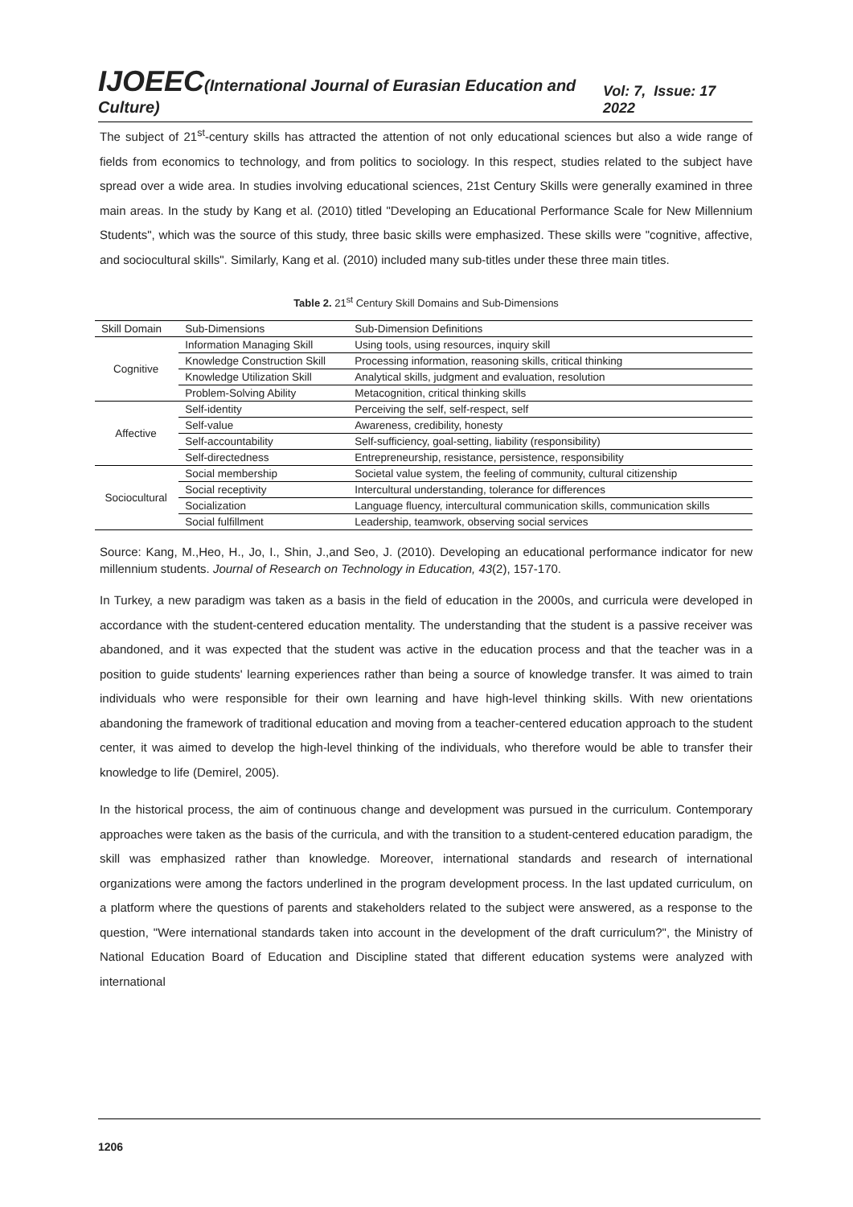IJOEEC(International Journal of Eurasian Education and Culture) Vol: 7, Issue: 17 2022
The subject of 21<sup>st</sup>-century skills has attracted the attention of not only educational sciences but also a wide range of fields from economics to technology, and from politics to sociology. In this respect, studies related to the subject have spread over a wide area. In studies involving educational sciences, 21st Century Skills were generally examined in three main areas. In the study by Kang et al. (2010) titled "Developing an Educational Performance Scale for New Millennium Students", which was the source of this study, three basic skills were emphasized. These skills were "cognitive, affective, and sociocultural skills". Similarly, Kang et al. (2010) included many sub-titles under these three main titles.
Table 2. 21<sup>st</sup> Century Skill Domains and Sub-Dimensions
| Skill Domain | Sub-Dimensions | Sub-Dimension Definitions |
| --- | --- | --- |
| Cognitive | Information Managing Skill | Using tools, using resources, inquiry skill |
| | Knowledge Construction Skill | Processing information, reasoning skills, critical thinking |
| | Knowledge Utilization Skill | Analytical skills, judgment and evaluation, resolution |
| | Problem-Solving Ability | Metacognition, critical thinking skills |
| Affective | Self-identity | Perceiving the self, self-respect, self |
| | Self-value | Awareness, credibility, honesty |
| | Self-accountability | Self-sufficiency, goal-setting, liability (responsibility) |
| | Self-directedness | Entrepreneurship, resistance, persistence, responsibility |
| Sociocultural | Social membership | Societal value system, the feeling of community, cultural citizenship |
| | Social receptivity | Intercultural understanding, tolerance for differences |
| | Socialization | Language fluency, intercultural communication skills, communication skills |
| | Social fulfillment | Leadership, teamwork, observing social services |
Source: Kang, M.,Heo, H., Jo, I., Shin, J.,and Seo, J. (2010). Developing an educational performance indicator for new millennium students. Journal of Research on Technology in Education, 43(2), 157-170.
In Turkey, a new paradigm was taken as a basis in the field of education in the 2000s, and curricula were developed in accordance with the student-centered education mentality. The understanding that the student is a passive receiver was abandoned, and it was expected that the student was active in the education process and that the teacher was in a position to guide students' learning experiences rather than being a source of knowledge transfer. It was aimed to train individuals who were responsible for their own learning and have high-level thinking skills. With new orientations abandoning the framework of traditional education and moving from a teacher-centered education approach to the student center, it was aimed to develop the high-level thinking of the individuals, who therefore would be able to transfer their knowledge to life (Demirel, 2005).
In the historical process, the aim of continuous change and development was pursued in the curriculum. Contemporary approaches were taken as the basis of the curricula, and with the transition to a student-centered education paradigm, the skill was emphasized rather than knowledge. Moreover, international standards and research of international organizations were among the factors underlined in the program development process. In the last updated curriculum, on a platform where the questions of parents and stakeholders related to the subject were answered, as a response to the question, "Were international standards taken into account in the development of the draft curriculum?", the Ministry of National Education Board of Education and Discipline stated that different education systems were analyzed with international
1206